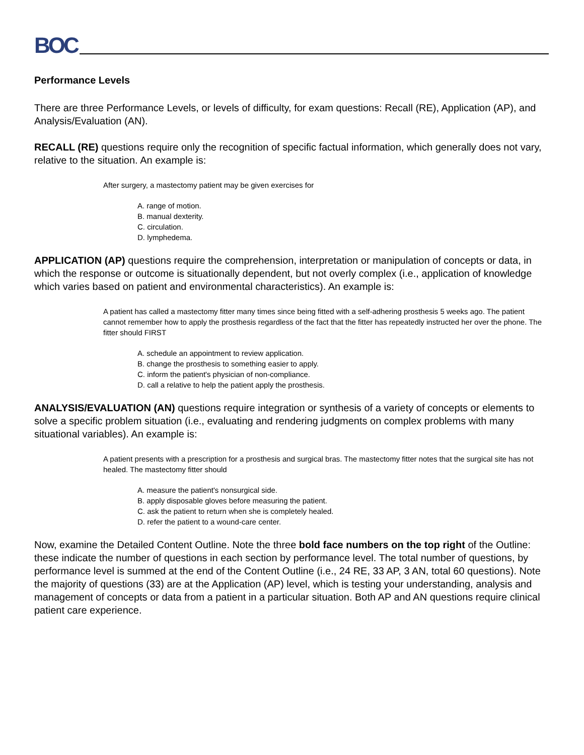BOC
Performance Levels
There are three Performance Levels, or levels of difficulty, for exam questions: Recall (RE), Application (AP), and Analysis/Evaluation (AN).
RECALL (RE) questions require only the recognition of specific factual information, which generally does not vary, relative to the situation. An example is:
After surgery, a mastectomy patient may be given exercises for
A. range of motion.
B. manual dexterity.
C. circulation.
D. lymphedema.
APPLICATION (AP) questions require the comprehension, interpretation or manipulation of concepts or data, in which the response or outcome is situationally dependent, but not overly complex (i.e., application of knowledge which varies based on patient and environmental characteristics). An example is:
A patient has called a mastectomy fitter many times since being fitted with a self-adhering prosthesis 5 weeks ago. The patient cannot remember how to apply the prosthesis regardless of the fact that the fitter has repeatedly instructed her over the phone. The fitter should FIRST
A. schedule an appointment to review application.
B. change the prosthesis to something easier to apply.
C. inform the patient's physician of non-compliance.
D. call a relative to help the patient apply the prosthesis.
ANALYSIS/EVALUATION (AN) questions require integration or synthesis of a variety of concepts or elements to solve a specific problem situation (i.e., evaluating and rendering judgments on complex problems with many situational variables). An example is:
A patient presents with a prescription for a prosthesis and surgical bras. The mastectomy fitter notes that the surgical site has not healed. The mastectomy fitter should
A. measure the patient's nonsurgical side.
B. apply disposable gloves before measuring the patient.
C. ask the patient to return when she is completely healed.
D. refer the patient to a wound-care center.
Now, examine the Detailed Content Outline. Note the three bold face numbers on the top right of the Outline: these indicate the number of questions in each section by performance level. The total number of questions, by performance level is summed at the end of the Content Outline (i.e., 24 RE, 33 AP, 3 AN, total 60 questions). Note the majority of questions (33) are at the Application (AP) level, which is testing your understanding, analysis and management of concepts or data from a patient in a particular situation. Both AP and AN questions require clinical patient care experience.